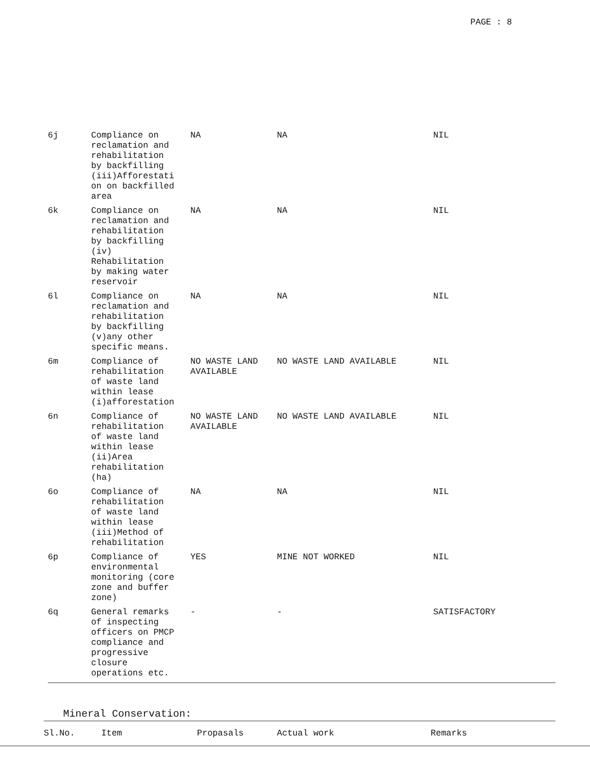PAGE : 8
| 6j | Compliance on reclamation and rehabilitation by backfilling (iii)Afforestati on on backfilled area | NA | NA | NIL |
| 6k | Compliance on reclamation and rehabilitation by backfilling (iv) Rehabilitation by making water reservoir | NA | NA | NIL |
| 6l | Compliance on reclamation and rehabilitation by backfilling (v)any other specific means. | NA | NA | NIL |
| 6m | Compliance of rehabilitation of waste land within lease (i)afforestation | NO WASTE LAND AVAILABLE | NO WASTE LAND AVAILABLE | NIL |
| 6n | Compliance of rehabilitation of waste land within lease (ii)Area rehabilitation (ha) | NO WASTE LAND AVAILABLE | NO WASTE LAND AVAILABLE | NIL |
| 6o | Compliance of rehabilitation of waste land within lease (iii)Method of rehabilitation | NA | NA | NIL |
| 6p | Compliance of environmental monitoring (core zone and buffer zone) | YES | MINE NOT WORKED | NIL |
| 6q | General remarks of inspecting officers on PMCP compliance and progressive closure operations etc. | - | - | SATISFACTORY |
Mineral Conservation:
| Sl.No. | Item | Propasals | Actual work | Remarks |